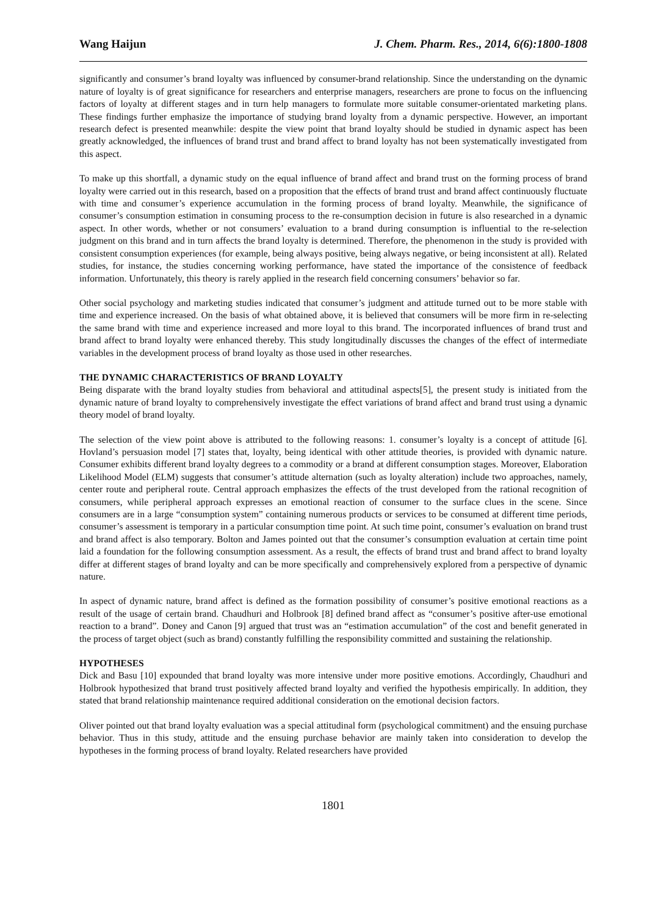Wang Haijun J. Chem. Pharm. Res., 2014, 6(6):1800-1808
significantly and consumer’s brand loyalty was influenced by consumer-brand relationship. Since the understanding on the dynamic nature of loyalty is of great significance for researchers and enterprise managers, researchers are prone to focus on the influencing factors of loyalty at different stages and in turn help managers to formulate more suitable consumer-orientated marketing plans. These findings further emphasize the importance of studying brand loyalty from a dynamic perspective. However, an important research defect is presented meanwhile: despite the view point that brand loyalty should be studied in dynamic aspect has been greatly acknowledged, the influences of brand trust and brand affect to brand loyalty has not been systematically investigated from this aspect.
To make up this shortfall, a dynamic study on the equal influence of brand affect and brand trust on the forming process of brand loyalty were carried out in this research, based on a proposition that the effects of brand trust and brand affect continuously fluctuate with time and consumer’s experience accumulation in the forming process of brand loyalty. Meanwhile, the significance of consumer’s consumption estimation in consuming process to the re-consumption decision in future is also researched in a dynamic aspect. In other words, whether or not consumers’ evaluation to a brand during consumption is influential to the re-selection judgment on this brand and in turn affects the brand loyalty is determined. Therefore, the phenomenon in the study is provided with consistent consumption experiences (for example, being always positive, being always negative, or being inconsistent at all). Related studies, for instance, the studies concerning working performance, have stated the importance of the consistence of feedback information. Unfortunately, this theory is rarely applied in the research field concerning consumers’ behavior so far.
Other social psychology and marketing studies indicated that consumer’s judgment and attitude turned out to be more stable with time and experience increased. On the basis of what obtained above, it is believed that consumers will be more firm in re-selecting the same brand with time and experience increased and more loyal to this brand. The incorporated influences of brand trust and brand affect to brand loyalty were enhanced thereby. This study longitudinally discusses the changes of the effect of intermediate variables in the development process of brand loyalty as those used in other researches.
THE DYNAMIC CHARACTERISTICS OF BRAND LOYALTY
Being disparate with the brand loyalty studies from behavioral and attitudinal aspects[5], the present study is initiated from the dynamic nature of brand loyalty to comprehensively investigate the effect variations of brand affect and brand trust using a dynamic theory model of brand loyalty.
The selection of the view point above is attributed to the following reasons: 1. consumer’s loyalty is a concept of attitude [6]. Hovland’s persuasion model [7] states that, loyalty, being identical with other attitude theories, is provided with dynamic nature. Consumer exhibits different brand loyalty degrees to a commodity or a brand at different consumption stages. Moreover, Elaboration Likelihood Model (ELM) suggests that consumer’s attitude alternation (such as loyalty alteration) include two approaches, namely, center route and peripheral route. Central approach emphasizes the effects of the trust developed from the rational recognition of consumers, while peripheral approach expresses an emotional reaction of consumer to the surface clues in the scene. Since consumers are in a large “consumption system” containing numerous products or services to be consumed at different time periods, consumer’s assessment is temporary in a particular consumption time point. At such time point, consumer’s evaluation on brand trust and brand affect is also temporary. Bolton and James pointed out that the consumer’s consumption evaluation at certain time point laid a foundation for the following consumption assessment. As a result, the effects of brand trust and brand affect to brand loyalty differ at different stages of brand loyalty and can be more specifically and comprehensively explored from a perspective of dynamic nature.
In aspect of dynamic nature, brand affect is defined as the formation possibility of consumer’s positive emotional reactions as a result of the usage of certain brand. Chaudhuri and Holbrook [8] defined brand affect as “consumer’s positive after-use emotional reaction to a brand”. Doney and Canon [9] argued that trust was an “estimation accumulation” of the cost and benefit generated in the process of target object (such as brand) constantly fulfilling the responsibility committed and sustaining the relationship.
HYPOTHESES
Dick and Basu [10] expounded that brand loyalty was more intensive under more positive emotions. Accordingly, Chaudhuri and Holbrook hypothesized that brand trust positively affected brand loyalty and verified the hypothesis empirically. In addition, they stated that brand relationship maintenance required additional consideration on the emotional decision factors.
Oliver pointed out that brand loyalty evaluation was a special attitudinal form (psychological commitment) and the ensuing purchase behavior. Thus in this study, attitude and the ensuing purchase behavior are mainly taken into consideration to develop the hypotheses in the forming process of brand loyalty. Related researchers have provided
1801